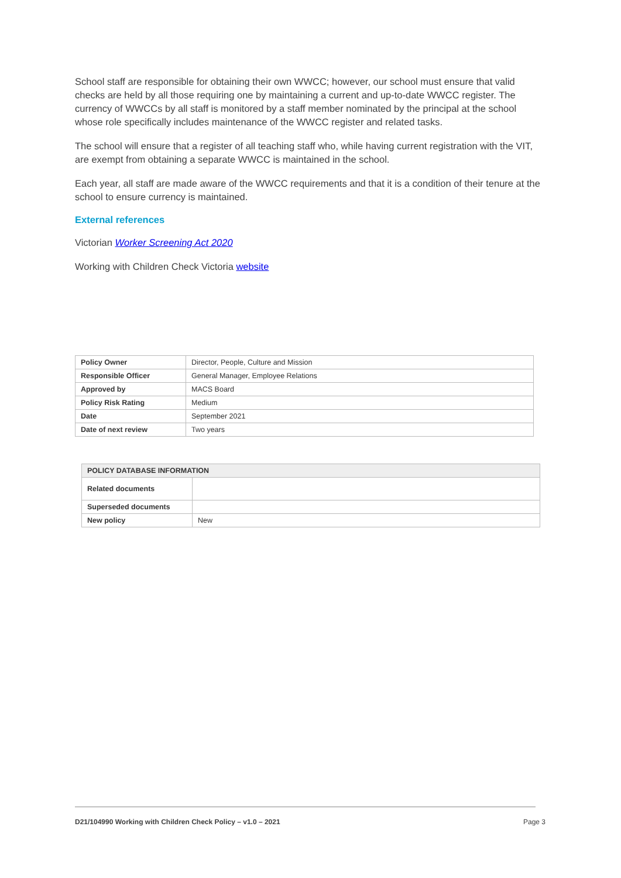School staff are responsible for obtaining their own WWCC; however, our school must ensure that valid checks are held by all those requiring one by maintaining a current and up-to-date WWCC register. The currency of WWCCs by all staff is monitored by a staff member nominated by the principal at the school whose role specifically includes maintenance of the WWCC register and related tasks.
The school will ensure that a register of all teaching staff who, while having current registration with the VIT, are exempt from obtaining a separate WWCC is maintained in the school.
Each year, all staff are made aware of the WWCC requirements and that it is a condition of their tenure at the school to ensure currency is maintained.
External references
Victorian Worker Screening Act 2020
Working with Children Check Victoria website
| Policy Owner | Director, People, Culture and Mission |
| Responsible Officer | General Manager, Employee Relations |
| Approved by | MACS Board |
| Policy Risk Rating | Medium |
| Date | September 2021 |
| Date of next review | Two years |
| POLICY DATABASE INFORMATION | |
| --- | --- |
| Related documents | |
| Superseded documents | |
| New policy | New |
D21/104990 Working with Children Check Policy – v1.0 – 2021 Page 3